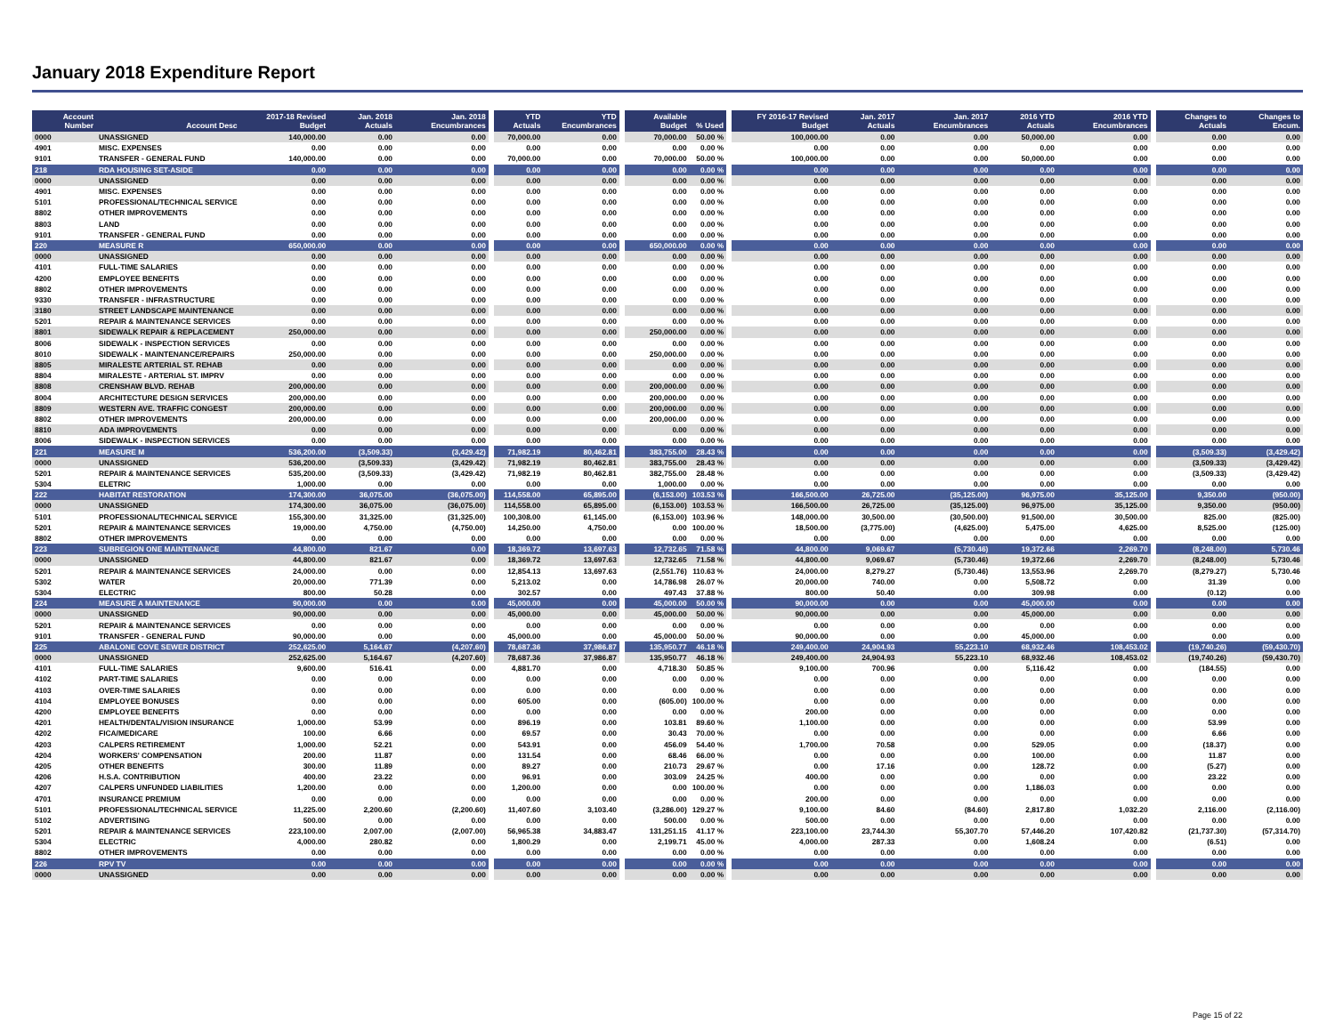January 2018 Expenditure Report
| Account Number | Account Desc | 2017-18 Revised Budget | Jan. 2018 Actuals | Jan. 2018 Encumbrances | | YTD Actuals | YTD Encumbrances | | Available Budget | % Used | | FY 2016-17 Revised Budget | Jan. 2017 Actuals | Jan. 2017 Encumbrances | 2016 YTD Actuals | 2016 YTD Encumbrances | | Changes to Actuals | Changes to Encum. |
| --- | --- | --- | --- | --- | --- | --- | --- | --- | --- | --- | --- | --- | --- | --- | --- | --- | --- | --- | --- |
| 0000 | UNASSIGNED | 140,000.00 | 0.00 | 0.00 | | 70,000.00 | 0.00 | | 70,000.00 | 50.00 % | | 100,000.00 | 0.00 | 0.00 | 50,000.00 | 0.00 | | 0.00 | 0.00 |
| 4901 | MISC. EXPENSES | 0.00 | 0.00 | 0.00 | | 0.00 | 0.00 | | 0.00 | 0.00 % | | 0.00 | 0.00 | 0.00 | 0.00 | 0.00 | | 0.00 | 0.00 |
| 9101 | TRANSFER - GENERAL FUND | 140,000.00 | 0.00 | 0.00 | | 70,000.00 | 0.00 | | 70,000.00 | 50.00 % | | 100,000.00 | 0.00 | 0.00 | 50,000.00 | 0.00 | | 0.00 | 0.00 |
| 218 | RDA HOUSING SET-ASIDE | 0.00 | 0.00 | 0.00 | | 0.00 | 0.00 | | 0.00 | 0.00 % | | 0.00 | 0.00 | 0.00 | 0.00 | 0.00 | | 0.00 | 0.00 |
| 0000 | UNASSIGNED | 0.00 | 0.00 | 0.00 | | 0.00 | 0.00 | | 0.00 | 0.00 % | | 0.00 | 0.00 | 0.00 | 0.00 | 0.00 | | 0.00 | 0.00 |
| 4901 | MISC. EXPENSES | 0.00 | 0.00 | 0.00 | | 0.00 | 0.00 | | 0.00 | 0.00 % | | 0.00 | 0.00 | 0.00 | 0.00 | 0.00 | | 0.00 | 0.00 |
| 5101 | PROFESSIONAL/TECHNICAL SERVICE | 0.00 | 0.00 | 0.00 | | 0.00 | 0.00 | | 0.00 | 0.00 % | | 0.00 | 0.00 | 0.00 | 0.00 | 0.00 | | 0.00 | 0.00 |
| 8802 | OTHER IMPROVEMENTS | 0.00 | 0.00 | 0.00 | | 0.00 | 0.00 | | 0.00 | 0.00 % | | 0.00 | 0.00 | 0.00 | 0.00 | 0.00 | | 0.00 | 0.00 |
| 8803 | LAND | 0.00 | 0.00 | 0.00 | | 0.00 | 0.00 | | 0.00 | 0.00 % | | 0.00 | 0.00 | 0.00 | 0.00 | 0.00 | | 0.00 | 0.00 |
| 9101 | TRANSFER - GENERAL FUND | 0.00 | 0.00 | 0.00 | | 0.00 | 0.00 | | 0.00 | 0.00 % | | 0.00 | 0.00 | 0.00 | 0.00 | 0.00 | | 0.00 | 0.00 |
| 220 | MEASURE R | 650,000.00 | 0.00 | 0.00 | | 0.00 | 0.00 | | 650,000.00 | 0.00 % | | 0.00 | 0.00 | 0.00 | 0.00 | 0.00 | | 0.00 | 0.00 |
| 0000 | UNASSIGNED | 0.00 | 0.00 | 0.00 | | 0.00 | 0.00 | | 0.00 | 0.00 % | | 0.00 | 0.00 | 0.00 | 0.00 | 0.00 | | 0.00 | 0.00 |
| 4101 | FULL-TIME SALARIES | 0.00 | 0.00 | 0.00 | | 0.00 | 0.00 | | 0.00 | 0.00 % | | 0.00 | 0.00 | 0.00 | 0.00 | 0.00 | | 0.00 | 0.00 |
| 4200 | EMPLOYEE BENEFITS | 0.00 | 0.00 | 0.00 | | 0.00 | 0.00 | | 0.00 | 0.00 % | | 0.00 | 0.00 | 0.00 | 0.00 | 0.00 | | 0.00 | 0.00 |
| 8802 | OTHER IMPROVEMENTS | 0.00 | 0.00 | 0.00 | | 0.00 | 0.00 | | 0.00 | 0.00 % | | 0.00 | 0.00 | 0.00 | 0.00 | 0.00 | | 0.00 | 0.00 |
| 9330 | TRANSFER - INFRASTRUCTURE | 0.00 | 0.00 | 0.00 | | 0.00 | 0.00 | | 0.00 | 0.00 % | | 0.00 | 0.00 | 0.00 | 0.00 | 0.00 | | 0.00 | 0.00 |
| 3180 | STREET LANDSCAPE MAINTENANCE | 0.00 | 0.00 | 0.00 | | 0.00 | 0.00 | | 0.00 | 0.00 % | | 0.00 | 0.00 | 0.00 | 0.00 | 0.00 | | 0.00 | 0.00 |
| 5201 | REPAIR & MAINTENANCE SERVICES | 0.00 | 0.00 | 0.00 | | 0.00 | 0.00 | | 0.00 | 0.00 % | | 0.00 | 0.00 | 0.00 | 0.00 | 0.00 | | 0.00 | 0.00 |
| 8801 | SIDEWALK REPAIR & REPLACEMENT | 250,000.00 | 0.00 | 0.00 | | 0.00 | 0.00 | | 250,000.00 | 0.00 % | | 0.00 | 0.00 | 0.00 | 0.00 | 0.00 | | 0.00 | 0.00 |
| 8006 | SIDEWALK - INSPECTION SERVICES | 0.00 | 0.00 | 0.00 | | 0.00 | 0.00 | | 0.00 | 0.00 % | | 0.00 | 0.00 | 0.00 | 0.00 | 0.00 | | 0.00 | 0.00 |
| 8010 | SIDEWALK - MAINTENANCE/REPAIRS | 250,000.00 | 0.00 | 0.00 | | 0.00 | 0.00 | | 250,000.00 | 0.00 % | | 0.00 | 0.00 | 0.00 | 0.00 | 0.00 | | 0.00 | 0.00 |
| 8805 | MIRALESTE ARTERIAL ST. REHAB | 0.00 | 0.00 | 0.00 | | 0.00 | 0.00 | | 0.00 | 0.00 % | | 0.00 | 0.00 | 0.00 | 0.00 | 0.00 | | 0.00 | 0.00 |
| 8804 | MIRALESTE - ARTERIAL ST. IMPRV | 0.00 | 0.00 | 0.00 | | 0.00 | 0.00 | | 0.00 | 0.00 % | | 0.00 | 0.00 | 0.00 | 0.00 | 0.00 | | 0.00 | 0.00 |
| 8808 | CRENSHAW BLVD. REHAB | 200,000.00 | 0.00 | 0.00 | | 0.00 | 0.00 | | 200,000.00 | 0.00 % | | 0.00 | 0.00 | 0.00 | 0.00 | 0.00 | | 0.00 | 0.00 |
| 8004 | ARCHITECTURE DESIGN SERVICES | 200,000.00 | 0.00 | 0.00 | | 0.00 | 0.00 | | 200,000.00 | 0.00 % | | 0.00 | 0.00 | 0.00 | 0.00 | 0.00 | | 0.00 | 0.00 |
| 8809 | WESTERN AVE. TRAFFIC CONGEST | 200,000.00 | 0.00 | 0.00 | | 0.00 | 0.00 | | 200,000.00 | 0.00 % | | 0.00 | 0.00 | 0.00 | 0.00 | 0.00 | | 0.00 | 0.00 |
| 8802 | OTHER IMPROVEMENTS | 200,000.00 | 0.00 | 0.00 | | 0.00 | 0.00 | | 200,000.00 | 0.00 % | | 0.00 | 0.00 | 0.00 | 0.00 | 0.00 | | 0.00 | 0.00 |
| 8810 | ADA IMPROVEMENTS | 0.00 | 0.00 | 0.00 | | 0.00 | 0.00 | | 0.00 | 0.00 % | | 0.00 | 0.00 | 0.00 | 0.00 | 0.00 | | 0.00 | 0.00 |
| 8006 | SIDEWALK - INSPECTION SERVICES | 0.00 | 0.00 | 0.00 | | 0.00 | 0.00 | | 0.00 | 0.00 % | | 0.00 | 0.00 | 0.00 | 0.00 | 0.00 | | 0.00 | 0.00 |
| 221 | MEASURE M | 536,200.00 | (3,509.33) | (3,429.42) | | 71,982.19 | 80,462.81 | | 383,755.00 | 28.43 % | | 0.00 | 0.00 | 0.00 | 0.00 | 0.00 | | (3,509.33) | (3,429.42) |
| 0000 | UNASSIGNED | 536,200.00 | (3,509.33) | (3,429.42) | | 71,982.19 | 80,462.81 | | 383,755.00 | 28.43 % | | 0.00 | 0.00 | 0.00 | 0.00 | 0.00 | | (3,509.33) | (3,429.42) |
| 5201 | REPAIR & MAINTENANCE SERVICES | 535,200.00 | (3,509.33) | (3,429.42) | | 71,982.19 | 80,462.81 | | 382,755.00 | 28.48 % | | 0.00 | 0.00 | 0.00 | 0.00 | 0.00 | | (3,509.33) | (3,429.42) |
| 5304 | ELETRIC | 1,000.00 | 0.00 | 0.00 | | 0.00 | 0.00 | | 1,000.00 | 0.00 % | | 0.00 | 0.00 | 0.00 | 0.00 | 0.00 | | 0.00 | 0.00 |
| 222 | HABITAT RESTORATION | 174,300.00 | 36,075.00 | (36,075.00) | | 114,558.00 | 65,895.00 | | (6,153.00) | 103.53 % | | 166,500.00 | 26,725.00 | (35,125.00) | 96,975.00 | 35,125.00 | | 9,350.00 | (950.00) |
| 0000 | UNASSIGNED | 174,300.00 | 36,075.00 | (36,075.00) | | 114,558.00 | 65,895.00 | | (6,153.00) | 103.53 % | | 166,500.00 | 26,725.00 | (35,125.00) | 96,975.00 | 35,125.00 | | 9,350.00 | (950.00) |
| 5101 | PROFESSIONAL/TECHNICAL SERVICE | 155,300.00 | 31,325.00 | (31,325.00) | | 100,308.00 | 61,145.00 | | (6,153.00) | 103.96 % | | 148,000.00 | 30,500.00 | (30,500.00) | 91,500.00 | 30,500.00 | | 825.00 | (825.00) |
| 5201 | REPAIR & MAINTENANCE SERVICES | 19,000.00 | 4,750.00 | (4,750.00) | | 14,250.00 | 4,750.00 | | 0.00 | 100.00 % | | 18,500.00 | (3,775.00) | (4,625.00) | 5,475.00 | 4,625.00 | | 8,525.00 | (125.00) |
| 8802 | OTHER IMPROVEMENTS | 0.00 | 0.00 | 0.00 | | 0.00 | 0.00 | | 0.00 | 0.00 % | | 0.00 | 0.00 | 0.00 | 0.00 | 0.00 | | 0.00 | 0.00 |
| 223 | SUBREGION ONE MAINTENANCE | 44,800.00 | 821.67 | 0.00 | | 18,369.72 | 13,697.63 | | 12,732.65 | 71.58 % | | 44,800.00 | 9,069.67 | (5,730.46) | 19,372.66 | 2,269.70 | | (8,248.00) | 5,730.46 |
| 0000 | UNASSIGNED | 44,800.00 | 821.67 | 0.00 | | 18,369.72 | 13,697.63 | | 12,732.65 | 71.58 % | | 44,800.00 | 9,069.67 | (5,730.46) | 19,372.66 | 2,269.70 | | (8,248.00) | 5,730.46 |
| 5201 | REPAIR & MAINTENANCE SERVICES | 24,000.00 | 0.00 | 0.00 | | 12,854.13 | 13,697.63 | | (2,551.76) | 110.63 % | | 24,000.00 | 8,279.27 | (5,730.46) | 13,553.96 | 2,269.70 | | (8,279.27) | 5,730.46 |
| 5302 | WATER | 20,000.00 | 771.39 | 0.00 | | 5,213.02 | 0.00 | | 14,786.98 | 26.07 % | | 20,000.00 | 740.00 | 0.00 | 5,508.72 | 0.00 | | 31.39 | 0.00 |
| 5304 | ELECTRIC | 800.00 | 50.28 | 0.00 | | 302.57 | 0.00 | | 497.43 | 37.88 % | | 800.00 | 50.40 | 0.00 | 309.98 | 0.00 | | (0.12) | 0.00 |
| 224 | MEASURE A MAINTENANCE | 90,000.00 | 0.00 | 0.00 | | 45,000.00 | 0.00 | | 45,000.00 | 50.00 % | | 90,000.00 | 0.00 | 0.00 | 45,000.00 | 0.00 | | 0.00 | 0.00 |
| 0000 | UNASSIGNED | 90,000.00 | 0.00 | 0.00 | | 45,000.00 | 0.00 | | 45,000.00 | 50.00 % | | 90,000.00 | 0.00 | 0.00 | 45,000.00 | 0.00 | | 0.00 | 0.00 |
| 5201 | REPAIR & MAINTENANCE SERVICES | 0.00 | 0.00 | 0.00 | | 0.00 | 0.00 | | 0.00 | 0.00 % | | 0.00 | 0.00 | 0.00 | 0.00 | 0.00 | | 0.00 | 0.00 |
| 9101 | TRANSFER - GENERAL FUND | 90,000.00 | 0.00 | 0.00 | | 45,000.00 | 0.00 | | 45,000.00 | 50.00 % | | 90,000.00 | 0.00 | 0.00 | 45,000.00 | 0.00 | | 0.00 | 0.00 |
| 225 | ABALONE COVE SEWER DISTRICT | 252,625.00 | 5,164.67 | (4,207.60) | | 78,687.36 | 37,986.87 | | 135,950.77 | 46.18 % | | 249,400.00 | 24,904.93 | 55,223.10 | 68,932.46 | 108,453.02 | | (19,740.26) | (59,430.70) |
| 0000 | UNASSIGNED | 252,625.00 | 5,164.67 | (4,207.60) | | 78,687.36 | 37,986.87 | | 135,950.77 | 46.18 % | | 249,400.00 | 24,904.93 | 55,223.10 | 68,932.46 | 108,453.02 | | (19,740.26) | (59,430.70) |
| 4101 | FULL-TIME SALARIES | 9,600.00 | 516.41 | 0.00 | | 4,881.70 | 0.00 | | 4,718.30 | 50.85 % | | 9,100.00 | 700.96 | 0.00 | 5,116.42 | 0.00 | | (184.55) | 0.00 |
| 4102 | PART-TIME SALARIES | 0.00 | 0.00 | 0.00 | | 0.00 | 0.00 | | 0.00 | 0.00 % | | 0.00 | 0.00 | 0.00 | 0.00 | 0.00 | | 0.00 | 0.00 |
| 4103 | OVER-TIME SALARIES | 0.00 | 0.00 | 0.00 | | 0.00 | 0.00 | | 0.00 | 0.00 % | | 0.00 | 0.00 | 0.00 | 0.00 | 0.00 | | 0.00 | 0.00 |
| 4104 | EMPLOYEE BONUSES | 0.00 | 0.00 | 0.00 | | 605.00 | 0.00 | | (605.00) | 100.00 % | | 0.00 | 0.00 | 0.00 | 0.00 | 0.00 | | 0.00 | 0.00 |
| 4200 | EMPLOYEE BENEFITS | 0.00 | 0.00 | 0.00 | | 0.00 | 0.00 | | 0.00 | 0.00 % | | 200.00 | 0.00 | 0.00 | 0.00 | 0.00 | | 0.00 | 0.00 |
| 4201 | HEALTH/DENTAL/VISION INSURANCE | 1,000.00 | 53.99 | 0.00 | | 896.19 | 0.00 | | 103.81 | 89.60 % | | 1,100.00 | 0.00 | 0.00 | 0.00 | 0.00 | | 53.99 | 0.00 |
| 4202 | FICA/MEDICARE | 100.00 | 6.66 | 0.00 | | 69.57 | 0.00 | | 30.43 | 70.00 % | | 0.00 | 0.00 | 0.00 | 0.00 | 0.00 | | 6.66 | 0.00 |
| 4203 | CALPERS RETIREMENT | 1,000.00 | 52.21 | 0.00 | | 543.91 | 0.00 | | 456.09 | 54.40 % | | 1,700.00 | 70.58 | 0.00 | 529.05 | 0.00 | | (18.37) | 0.00 |
| 4204 | WORKERS' COMPENSATION | 200.00 | 11.87 | 0.00 | | 131.54 | 0.00 | | 68.46 | 66.00 % | | 0.00 | 0.00 | 0.00 | 100.00 | 0.00 | | 11.87 | 0.00 |
| 4205 | OTHER BENEFITS | 300.00 | 11.89 | 0.00 | | 89.27 | 0.00 | | 210.73 | 29.67 % | | 0.00 | 17.16 | 0.00 | 128.72 | 0.00 | | (5.27) | 0.00 |
| 4206 | H.S.A. CONTRIBUTION | 400.00 | 23.22 | 0.00 | | 96.91 | 0.00 | | 303.09 | 24.25 % | | 400.00 | 0.00 | 0.00 | 0.00 | 0.00 | | 23.22 | 0.00 |
| 4207 | CALPERS UNFUNDED LIABILITIES | 1,200.00 | 0.00 | 0.00 | | 1,200.00 | 0.00 | | 0.00 | 100.00 % | | 0.00 | 0.00 | 0.00 | 1,186.03 | 0.00 | | 0.00 | 0.00 |
| 4701 | INSURANCE PREMIUM | 0.00 | 0.00 | 0.00 | | 0.00 | 0.00 | | 0.00 | 0.00 % | | 200.00 | 0.00 | 0.00 | 0.00 | 0.00 | | 0.00 | 0.00 |
| 5101 | PROFESSIONAL/TECHNICAL SERVICE | 11,225.00 | 2,200.60 | (2,200.60) | | 11,407.60 | 3,103.40 | | (3,286.00) | 129.27 % | | 9,100.00 | 84.60 | (84.60) | 2,817.80 | 1,032.20 | | 2,116.00 | (2,116.00) |
| 5102 | ADVERTISING | 500.00 | 0.00 | 0.00 | | 0.00 | 0.00 | | 500.00 | 0.00 % | | 500.00 | 0.00 | 0.00 | 0.00 | 0.00 | | 0.00 | 0.00 |
| 5201 | REPAIR & MAINTENANCE SERVICES | 223,100.00 | 2,007.00 | (2,007.00) | | 56,965.38 | 34,883.47 | | 131,251.15 | 41.17 % | | 223,100.00 | 23,744.30 | 55,307.70 | 57,446.20 | 107,420.82 | | (21,737.30) | (57,314.70) |
| 5304 | ELECTRIC | 4,000.00 | 280.82 | 0.00 | | 1,800.29 | 0.00 | | 2,199.71 | 45.00 % | | 4,000.00 | 287.33 | 0.00 | 1,608.24 | 0.00 | | (6.51) | 0.00 |
| 8802 | OTHER IMPROVEMENTS | 0.00 | 0.00 | 0.00 | | 0.00 | 0.00 | | 0.00 | 0.00 % | | 0.00 | 0.00 | 0.00 | 0.00 | 0.00 | | 0.00 | 0.00 |
| 226 | RPV TV | 0.00 | 0.00 | 0.00 | | 0.00 | 0.00 | | 0.00 | 0.00 % | | 0.00 | 0.00 | 0.00 | 0.00 | 0.00 | | 0.00 | 0.00 |
| 0000 | UNASSIGNED | 0.00 | 0.00 | 0.00 | | 0.00 | 0.00 | | 0.00 | 0.00 % | | 0.00 | 0.00 | 0.00 | 0.00 | 0.00 | | 0.00 | 0.00 |
Page 15 of 22